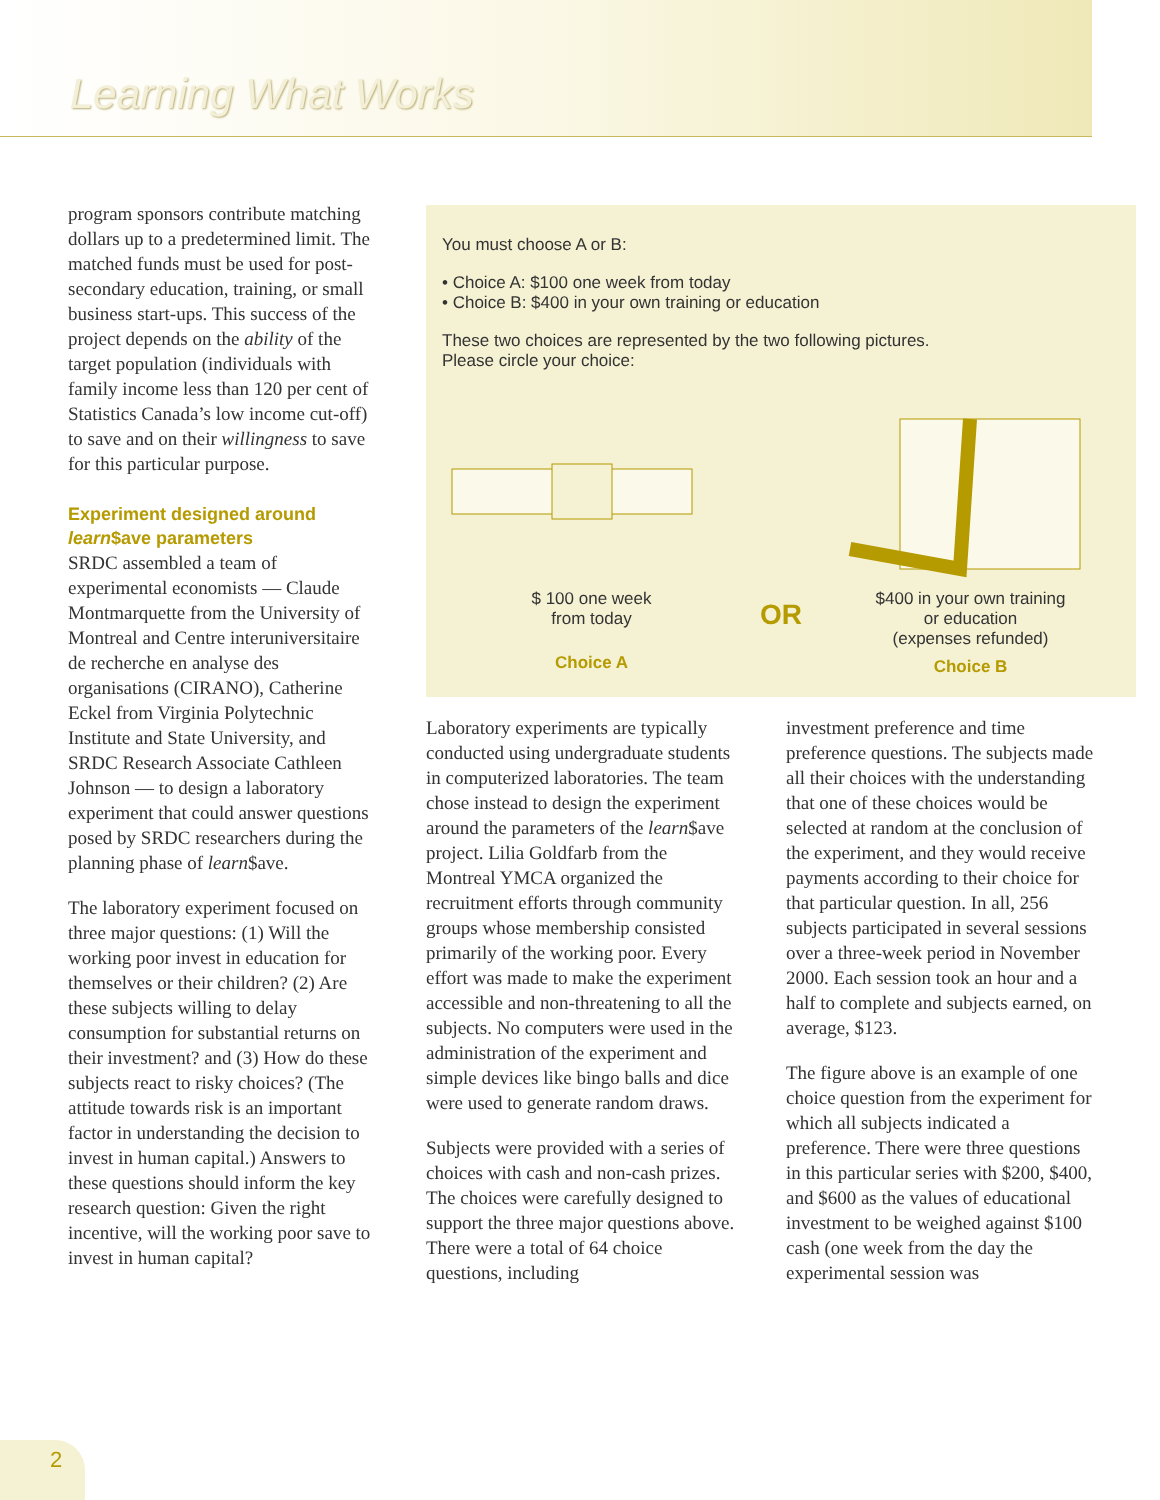Learning What Works
program sponsors contribute matching dollars up to a predetermined limit. The matched funds must be used for post-secondary education, training, or small business start-ups. This success of the project depends on the ability of the target population (individuals with family income less than 120 per cent of Statistics Canada’s low income cut-off) to save and on their willingness to save for this particular purpose.
Experiment designed around learn$ave parameters
SRDC assembled a team of experimental economists — Claude Montmarquette from the University of Montreal and Centre interuniversitaire de recherche en analyse des organisations (CIRANO), Catherine Eckel from Virginia Polytechnic Institute and State University, and SRDC Research Associate Cathleen Johnson — to design a laboratory experiment that could answer questions posed by SRDC researchers during the planning phase of learn$ave.
The laboratory experiment focused on three major questions: (1) Will the working poor invest in education for themselves or their children? (2) Are these subjects willing to delay consumption for substantial returns on their investment? and (3) How do these subjects react to risky choices? (The attitude towards risk is an important factor in understanding the decision to invest in human capital.) Answers to these questions should inform the key research question: Given the right incentive, will the working poor save to invest in human capital?
You must choose A or B:
• Choice A: $100 one week from today
• Choice B: $400 in your own training or education
These two choices are represented by the two following pictures.
Please circle your choice:
$ 100 one week
from today
Choice A
OR
$400 in your own training
or education
(expenses refunded)
Choice B
Laboratory experiments are typically conducted using undergraduate students in computerized laboratories. The team chose instead to design the experiment around the parameters of the learn$ave project. Lilia Goldfarb from the Montreal YMCA organized the recruitment efforts through community groups whose membership consisted primarily of the working poor. Every effort was made to make the experiment accessible and non-threatening to all the subjects. No computers were used in the administration of the experiment and simple devices like bingo balls and dice were used to generate random draws.
Subjects were provided with a series of choices with cash and non-cash prizes. The choices were carefully designed to support the three major questions above. There were a total of 64 choice questions, including
investment preference and time preference questions. The subjects made all their choices with the understanding that one of these choices would be selected at random at the conclusion of the experiment, and they would receive payments according to their choice for that particular question. In all, 256 subjects participated in several sessions over a three-week period in November 2000. Each session took an hour and a half to complete and subjects earned, on average, $123.
The figure above is an example of one choice question from the experiment for which all subjects indicated a preference. There were three questions in this particular series with $200, $400, and $600 as the values of educational investment to be weighed against $100 cash (one week from the day the experimental session was
2